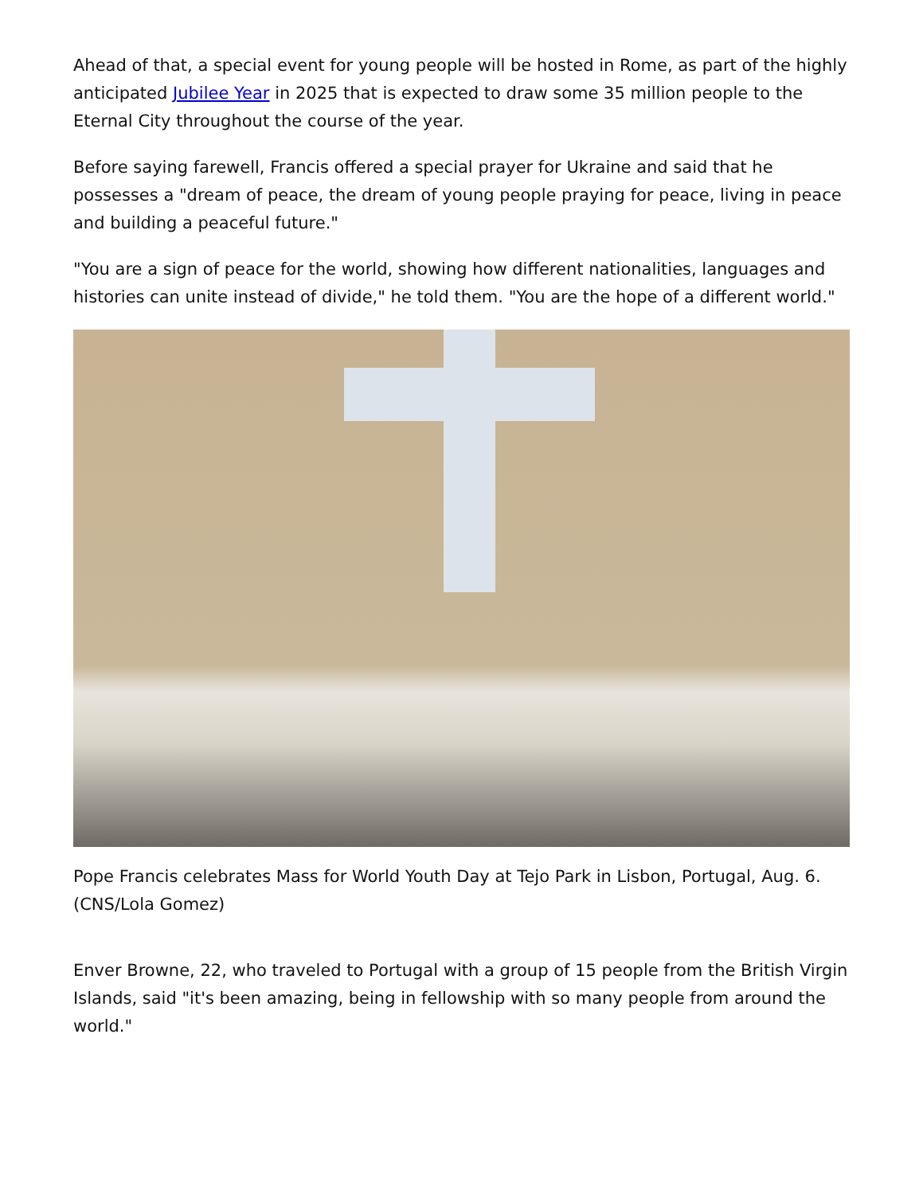Ahead of that, a special event for young people will be hosted in Rome, as part of the highly anticipated Jubilee Year in 2025 that is expected to draw some 35 million people to the Eternal City throughout the course of the year.
Before saying farewell, Francis offered a special prayer for Ukraine and said that he possesses a "dream of peace, the dream of young people praying for peace, living in peace and building a peaceful future."
"You are a sign of peace for the world, showing how different nationalities, languages and histories can unite instead of divide," he told them. "You are the hope of a different world."
Pope Francis celebrates Mass for World Youth Day at Tejo Park in Lisbon, Portugal, Aug. 6. (CNS/Lola Gomez)
Enver Browne, 22, who traveled to Portugal with a group of 15 people from the British Virgin Islands, said "it's been amazing, being in fellowship with so many people from around the world."